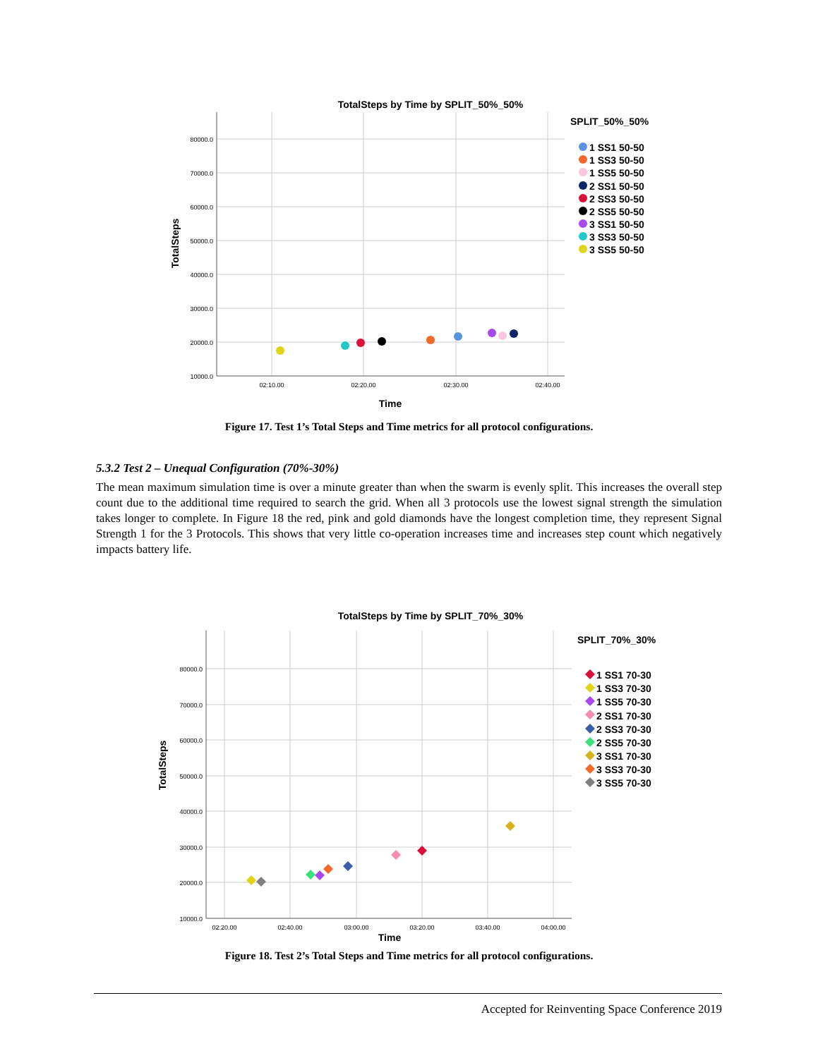TotalSteps by Time by SPLIT_50%_50%
80000.0
70000.0
60000.0
50000.0
40000.0
30000.0
20000.0
10000.0
02:10.00
02:20.00
02:30.00
02:40.00
Time
TotalSteps
SPLIT_50%_50%
1 SS1 50-50
1 SS3 50-50
1 SS5 50-50
2 SS1 50-50
2 SS3 50-50
2 SS5 50-50
3 SS1 50-50
3 SS3 50-50
3 SS5 50-50
Figure 17. Test 1’s Total Steps and Time metrics for all protocol configurations.
5.3.2 Test 2 – Unequal Configuration (70%-30%)
The mean maximum simulation time is over a minute greater than when the swarm is evenly split. This increases the overall step count due to the additional time required to search the grid. When all 3 protocols use the lowest signal strength the simulation takes longer to complete. In Figure 18 the red, pink and gold diamonds have the longest completion time, they represent Signal Strength 1 for the 3 Protocols. This shows that very little co-operation increases time and increases step count which negatively impacts battery life.
TotalSteps by Time by SPLIT_70%_30%
80000.0
70000.0
60000.0
50000.0
40000.0
30000.0
20000.0
10000.0
02:20.00
02:40.00
03:00.00
03:20.00
03:40.00
04:00.00
Time
TotalSteps
SPLIT_70%_30%
1 SS1 70-30
1 SS3 70-30
1 SS5 70-30
2 SS1 70-30
2 SS3 70-30
2 SS5 70-30
3 SS1 70-30
3 SS3 70-30
3 SS5 70-30
Figure 18. Test 2’s Total Steps and Time metrics for all protocol configurations.
Accepted for Reinventing Space Conference 2019